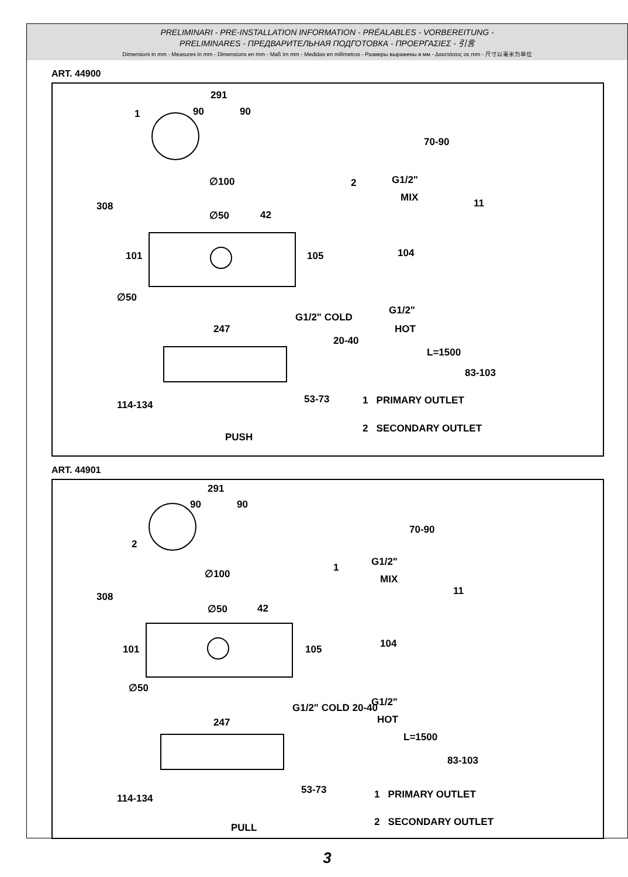PRELIMINARI - PRE-INSTALLATION INFORMATION - PRÉALABLES - VORBEREITUNG -
PRELIMINARES - ПРЕДВАРИТЕЛЬНАЯ ПОДГОТОВКА - ΠΡΟΕΡΓΑΣΙΕΣ - 引言
Dimensioni in mm - Measures in mm - Dimensions en mm - Maß im mm - Medidas en milímetros - Размеры выражены в мм - Διαστάσεις σε mm - 尺寸以毫米为单位
ART. 44900
291
90 90 1
∅100
308
∅50 42
101 105
∅50
247
G1/2" COLD
20-40
114-134 53-73
PUSH
70-90
2 G1/2"
MIX 11
104
G1/2"
HOT
L=1500
83-103
1 PRIMARY OUTLET
2 SECONDARY OUTLET
ART. 44901
291
90 90
2
∅100
308
∅50 42
101 105
∅50
247
G1/2" COLD 20-40
114-134
53-73
PULL
70-90
1 G1/2"
MIX
11
104
G1/2"
HOT
L=1500
83-103
1 PRIMARY OUTLET
2 SECONDARY OUTLET
3